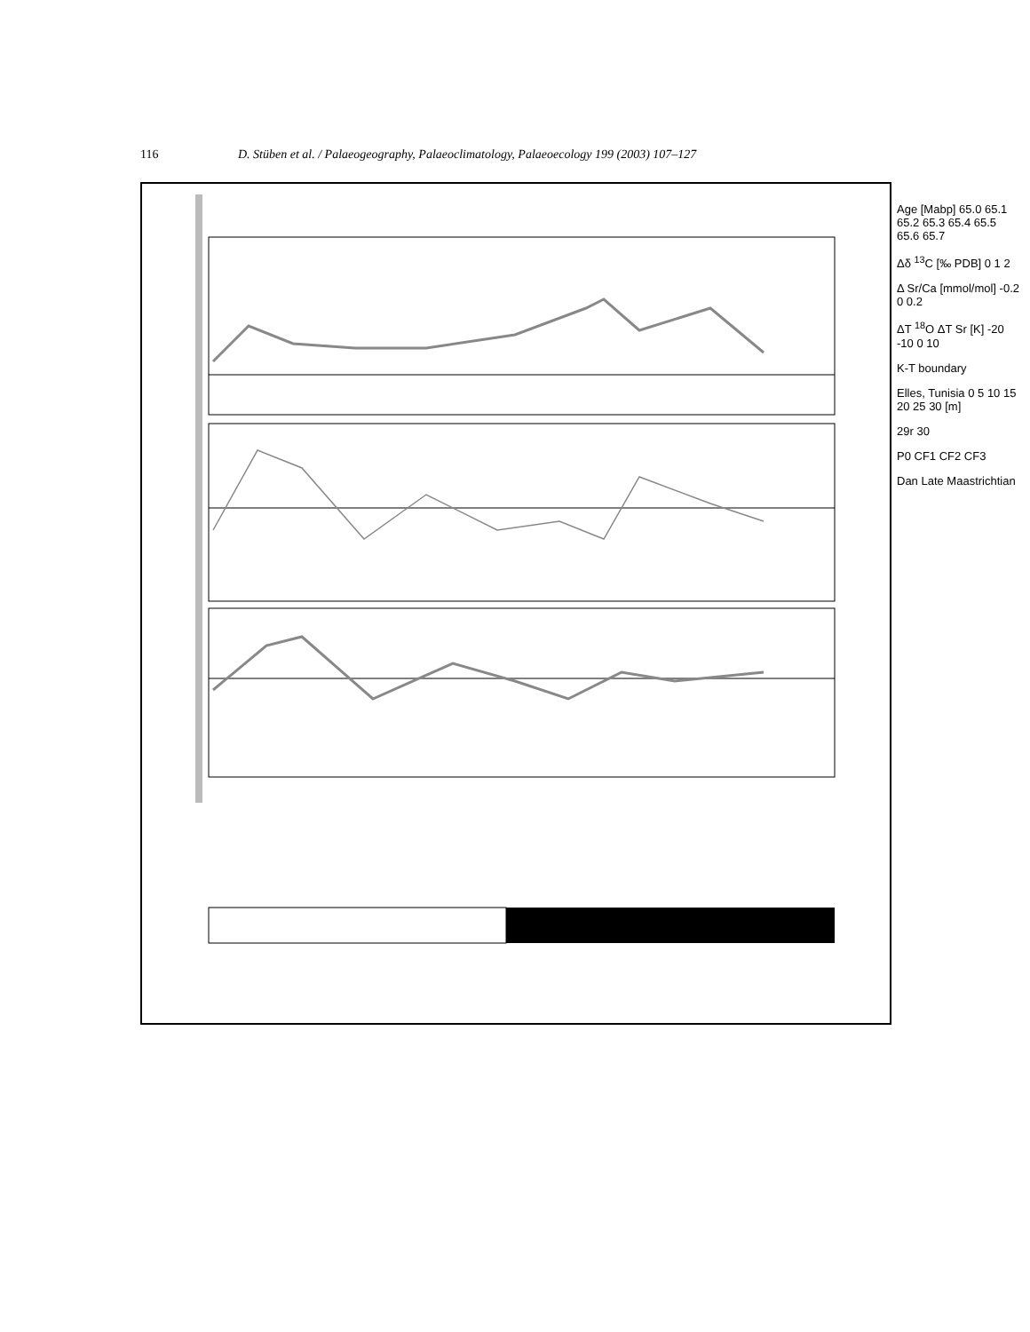116 D. Stüben et al. / Palaeogeography, Palaeoclimatology, Palaeoecology 199 (2003) 107–127
Age [Mabp] 65.0 65.1 65.2 65.3 65.4 65.5 65.6 65.7
Δδ <sup>13</sup>C [‰ PDB] 0 1 2
Δ Sr/Ca [mmol/mol] -0.2 0 0.2
ΔT <sup>18</sup>O ΔT Sr [K] -20 -10 0 10
K-T boundary
Elles, Tunisia 0 5 10 15 20 25 30 [m]
29r 30
P0 CF1 CF2 CF3
Dan Late Maastrichtian